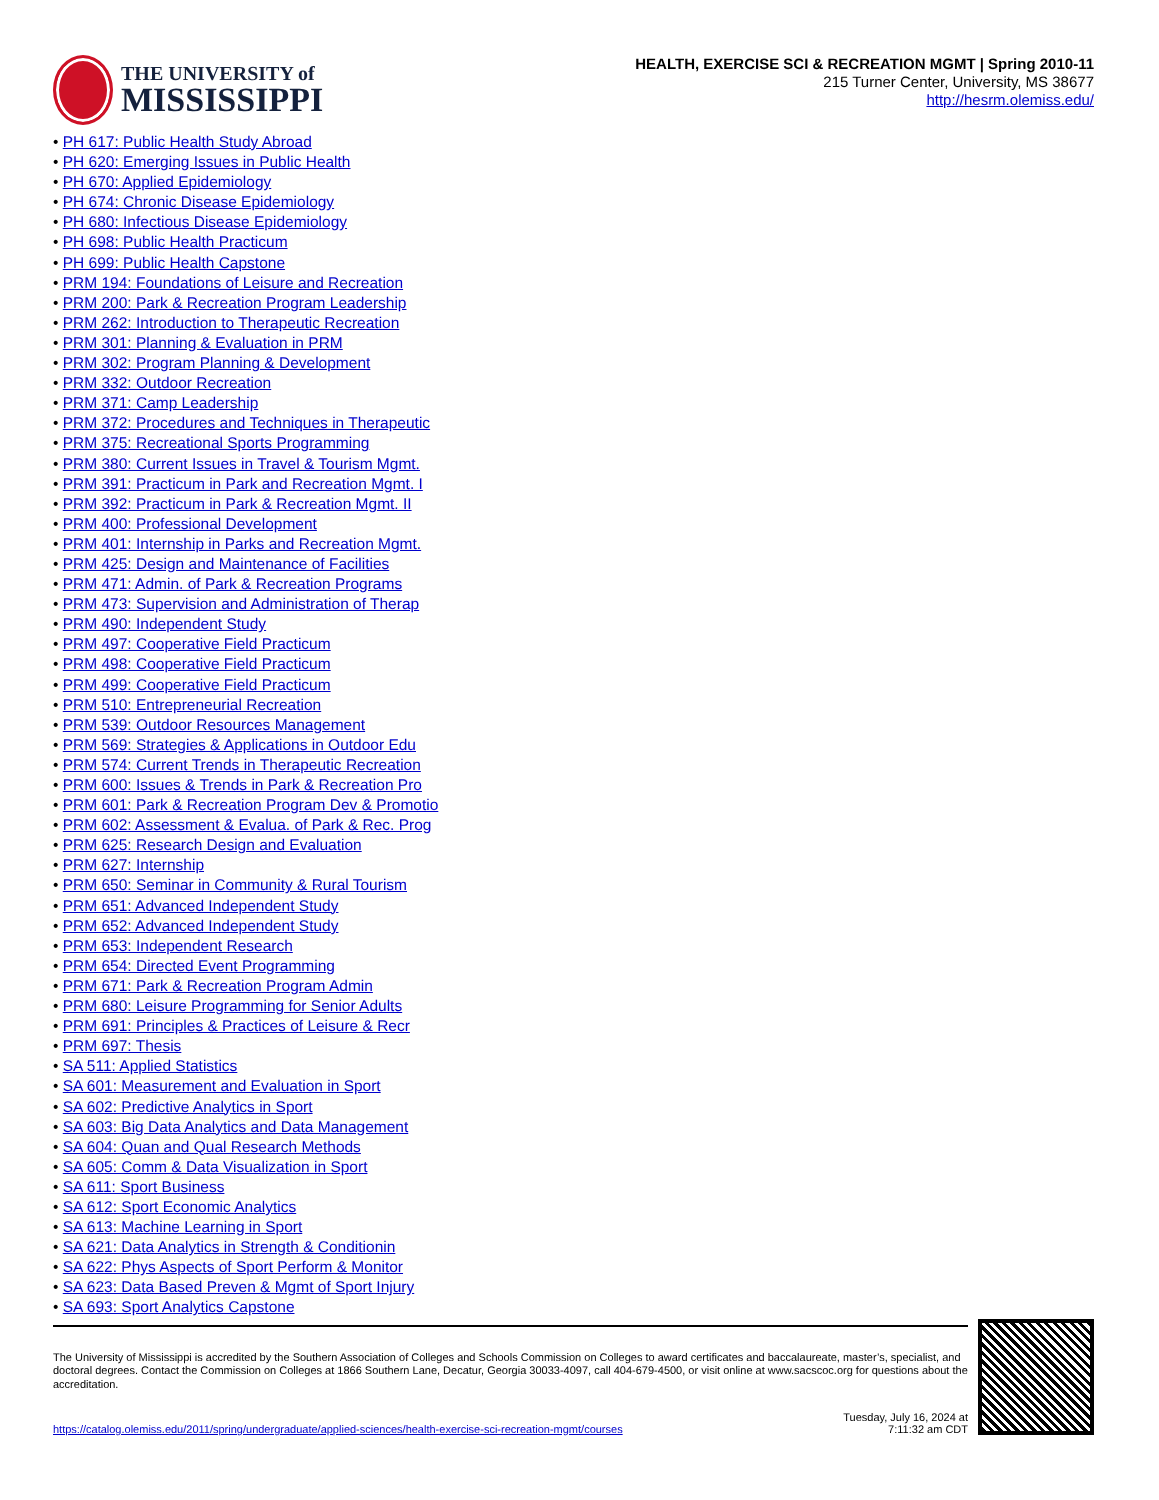THE UNIVERSITY of
MISSISSIPPI
HEALTH, EXERCISE SCI & RECREATION MGMT | Spring 2010-11
215 Turner Center, University, MS 38677
http://hesrm.olemiss.edu/
PH 617: Public Health Study Abroad
PH 620: Emerging Issues in Public Health
PH 670: Applied Epidemiology
PH 674: Chronic Disease Epidemiology
PH 680: Infectious Disease Epidemiology
PH 698: Public Health Practicum
PH 699: Public Health Capstone
PRM 194: Foundations of Leisure and Recreation
PRM 200: Park & Recreation Program Leadership
PRM 262: Introduction to Therapeutic Recreation
PRM 301: Planning & Evaluation in PRM
PRM 302: Program Planning & Development
PRM 332: Outdoor Recreation
PRM 371: Camp Leadership
PRM 372: Procedures and Techniques in Therapeutic
PRM 375: Recreational Sports Programming
PRM 380: Current Issues in Travel & Tourism Mgmt.
PRM 391: Practicum in Park and Recreation Mgmt. I
PRM 392: Practicum in Park & Recreation Mgmt. II
PRM 400: Professional Development
PRM 401: Internship in Parks and Recreation Mgmt.
PRM 425: Design and Maintenance of Facilities
PRM 471: Admin. of Park & Recreation Programs
PRM 473: Supervision and Administration of Therap
PRM 490: Independent Study
PRM 497: Cooperative Field Practicum
PRM 498: Cooperative Field Practicum
PRM 499: Cooperative Field Practicum
PRM 510: Entrepreneurial Recreation
PRM 539: Outdoor Resources Management
PRM 569: Strategies & Applications in Outdoor Edu
PRM 574: Current Trends in Therapeutic Recreation
PRM 600: Issues & Trends in Park & Recreation Pro
PRM 601: Park & Recreation Program Dev & Promotio
PRM 602: Assessment & Evalua. of Park & Rec. Prog
PRM 625: Research Design and Evaluation
PRM 627: Internship
PRM 650: Seminar in Community & Rural Tourism
PRM 651: Advanced Independent Study
PRM 652: Advanced Independent Study
PRM 653: Independent Research
PRM 654: Directed Event Programming
PRM 671: Park & Recreation Program Admin
PRM 680: Leisure Programming for Senior Adults
PRM 691: Principles & Practices of Leisure & Recr
PRM 697: Thesis
SA 511: Applied Statistics
SA 601: Measurement and Evaluation in Sport
SA 602: Predictive Analytics in Sport
SA 603: Big Data Analytics and Data Management
SA 604: Quan and Qual Research Methods
SA 605: Comm & Data Visualization in Sport
SA 611: Sport Business
SA 612: Sport Economic Analytics
SA 613: Machine Learning in Sport
SA 621: Data Analytics in Strength & Conditionin
SA 622: Phys Aspects of Sport Perform & Monitor
SA 623: Data Based Preven & Mgmt of Sport Injury
SA 693: Sport Analytics Capstone
The University of Mississippi is accredited by the Southern Association of Colleges and Schools Commission on Colleges to award certificates and baccalaureate, master’s, specialist, and doctoral degrees. Contact the Commission on Colleges at 1866 Southern Lane, Decatur, Georgia 30033-4097, call 404-679-4500, or visit online at www.sacscoc.org for questions about the accreditation.
https://catalog.olemiss.edu/2011/spring/undergraduate/applied-sciences/health-exercise-sci-recreation-mgmt/courses Tuesday, July 16, 2024 at
7:11:32 am CDT